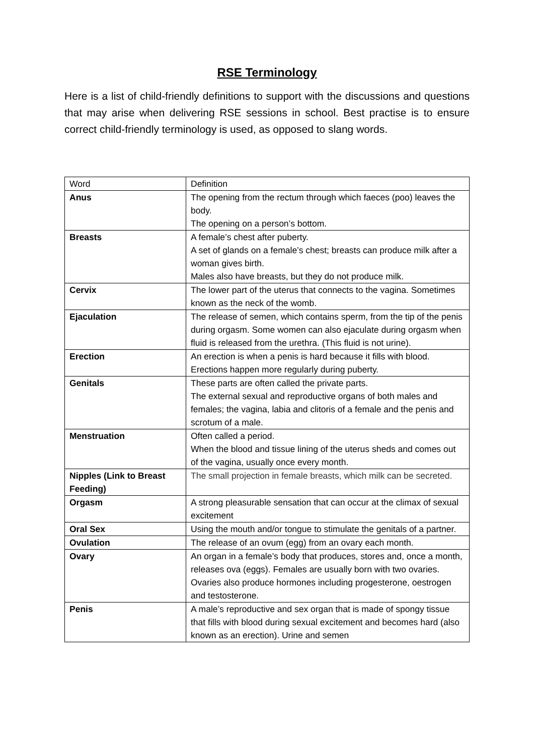RSE Terminology
Here is a list of child-friendly definitions to support with the discussions and questions that may arise when delivering RSE sessions in school. Best practise is to ensure correct child-friendly terminology is used, as opposed to slang words.
| Word | Definition |
| Anus | The opening from the rectum through which faeces (poo) leaves the body. The opening on a person’s bottom. |
| Breasts | A female’s chest after puberty. A set of glands on a female’s chest; breasts can produce milk after a woman gives birth. Males also have breasts, but they do not produce milk. |
| Cervix | The lower part of the uterus that connects to the vagina. Sometimes known as the neck of the womb. |
| Ejaculation | The release of semen, which contains sperm, from the tip of the penis during orgasm. Some women can also ejaculate during orgasm when fluid is released from the urethra. (This fluid is not urine). |
| Erection | An erection is when a penis is hard because it fills with blood. Erections happen more regularly during puberty. |
| Genitals | These parts are often called the private parts. The external sexual and reproductive organs of both males and females; the vagina, labia and clitoris of a female and the penis and scrotum of a male. |
| Menstruation | Often called a period. When the blood and tissue lining of the uterus sheds and comes out of the vagina, usually once every month. |
| Nipples (Link to Breast Feeding) | The small projection in female breasts, which milk can be secreted. |
| Orgasm | A strong pleasurable sensation that can occur at the climax of sexual excitement |
| Oral Sex | Using the mouth and/or tongue to stimulate the genitals of a partner. |
| Ovulation | The release of an ovum (egg) from an ovary each month. |
| Ovary | An organ in a female’s body that produces, stores and, once a month, releases ova (eggs). Females are usually born with two ovaries. Ovaries also produce hormones including progesterone, oestrogen and testosterone. |
| Penis | A male’s reproductive and sex organ that is made of spongy tissue that fills with blood during sexual excitement and becomes hard (also known as an erection). Urine and semen |